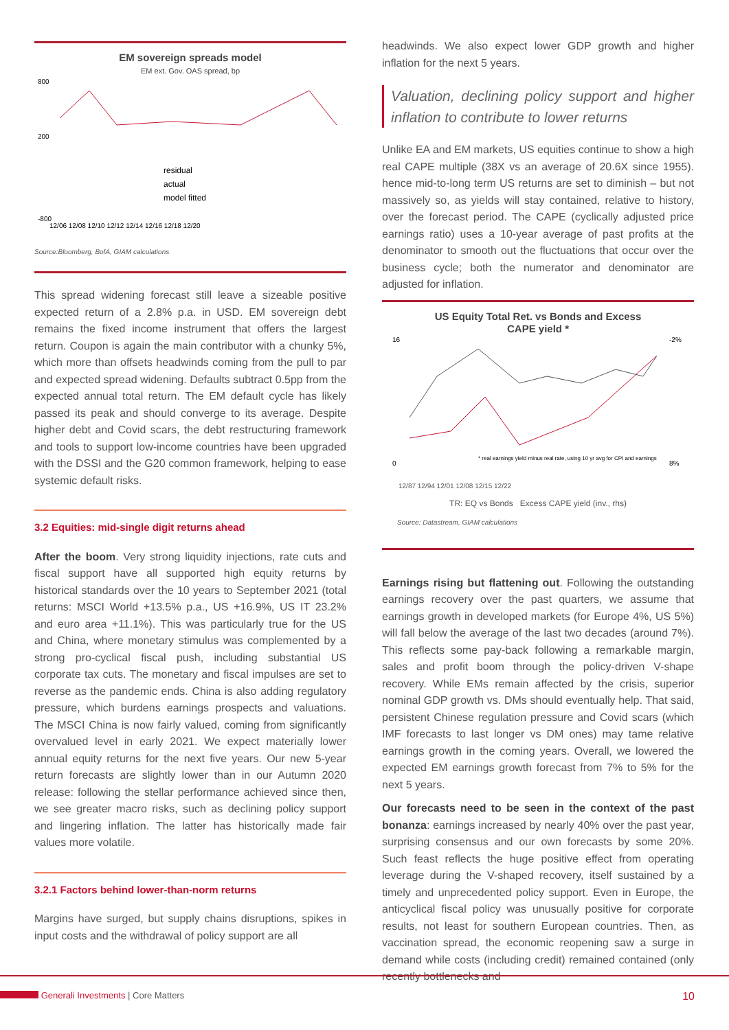EM sovereign spreads model
EM ext. Gov. OAS spread, bp
800
200
-800
residual
actual
model fitted
12/06 12/08 12/10 12/12 12/14 12/16 12/18 12/20
Source:Bloomberg, BofA, GIAM calculations
This spread widening forecast still leave a sizeable positive expected return of a 2.8% p.a. in USD. EM sovereign debt remains the fixed income instrument that offers the largest return. Coupon is again the main contributor with a chunky 5%, which more than offsets headwinds coming from the pull to par and expected spread widening. Defaults subtract 0.5pp from the expected annual total return. The EM default cycle has likely passed its peak and should converge to its average. Despite higher debt and Covid scars, the debt restructuring framework and tools to support low-income countries have been upgraded with the DSSI and the G20 common framework, helping to ease systemic default risks.
3.2 Equities: mid-single digit returns ahead
After the boom. Very strong liquidity injections, rate cuts and fiscal support have all supported high equity returns by historical standards over the 10 years to September 2021 (total returns: MSCI World +13.5% p.a., US +16.9%, US IT 23.2% and euro area +11.1%). This was particularly true for the US and China, where monetary stimulus was complemented by a strong pro-cyclical fiscal push, including substantial US corporate tax cuts. The monetary and fiscal impulses are set to reverse as the pandemic ends. China is also adding regulatory pressure, which burdens earnings prospects and valuations. The MSCI China is now fairly valued, coming from significantly overvalued level in early 2021. We expect materially lower annual equity returns for the next five years. Our new 5-year return forecasts are slightly lower than in our Autumn 2020 release: following the stellar performance achieved since then, we see greater macro risks, such as declining policy support and lingering inflation. The latter has historically made fair values more volatile.
3.2.1 Factors behind lower-than-norm returns
Margins have surged, but supply chains disruptions, spikes in input costs and the withdrawal of policy support are all
headwinds. We also expect lower GDP growth and higher inflation for the next 5 years.
Valuation, declining policy support and higher inflation to contribute to lower returns
Unlike EA and EM markets, US equities continue to show a high real CAPE multiple (38X vs an average of 20.6X since 1955). hence mid-to-long term US returns are set to diminish – but not massively so, as yields will stay contained, relative to history, over the forecast period. The CAPE (cyclically adjusted price earnings ratio) uses a 10-year average of past profits at the denominator to smooth out the fluctuations that occur over the business cycle; both the numerator and denominator are adjusted for inflation.
US Equity Total Ret. vs Bonds and Excess
CAPE yield *
16
0
-2%
8%
* real earnings yield minus real rate, using 10 yr avg for CPI and earnings
12/87 12/94 12/01 12/08 12/15 12/22
TR: EQ vs Bonds Excess CAPE yield (inv., rhs)
Source: Datastream, GIAM calculations
Earnings rising but flattening out. Following the outstanding earnings recovery over the past quarters, we assume that earnings growth in developed markets (for Europe 4%, US 5%) will fall below the average of the last two decades (around 7%). This reflects some pay-back following a remarkable margin, sales and profit boom through the policy-driven V-shape recovery. While EMs remain affected by the crisis, superior nominal GDP growth vs. DMs should eventually help. That said, persistent Chinese regulation pressure and Covid scars (which IMF forecasts to last longer vs DM ones) may tame relative earnings growth in the coming years. Overall, we lowered the expected EM earnings growth forecast from 7% to 5% for the next 5 years.
Our forecasts need to be seen in the context of the past bonanza: earnings increased by nearly 40% over the past year, surprising consensus and our own forecasts by some 20%. Such feast reflects the huge positive effect from operating leverage during the V-shaped recovery, itself sustained by a timely and unprecedented policy support. Even in Europe, the anticyclical fiscal policy was unusually positive for corporate results, not least for southern European countries. Then, as vaccination spread, the economic reopening saw a surge in demand while costs (including credit) remained contained (only recently bottlenecks and
Generali Investments | Core Matters 10